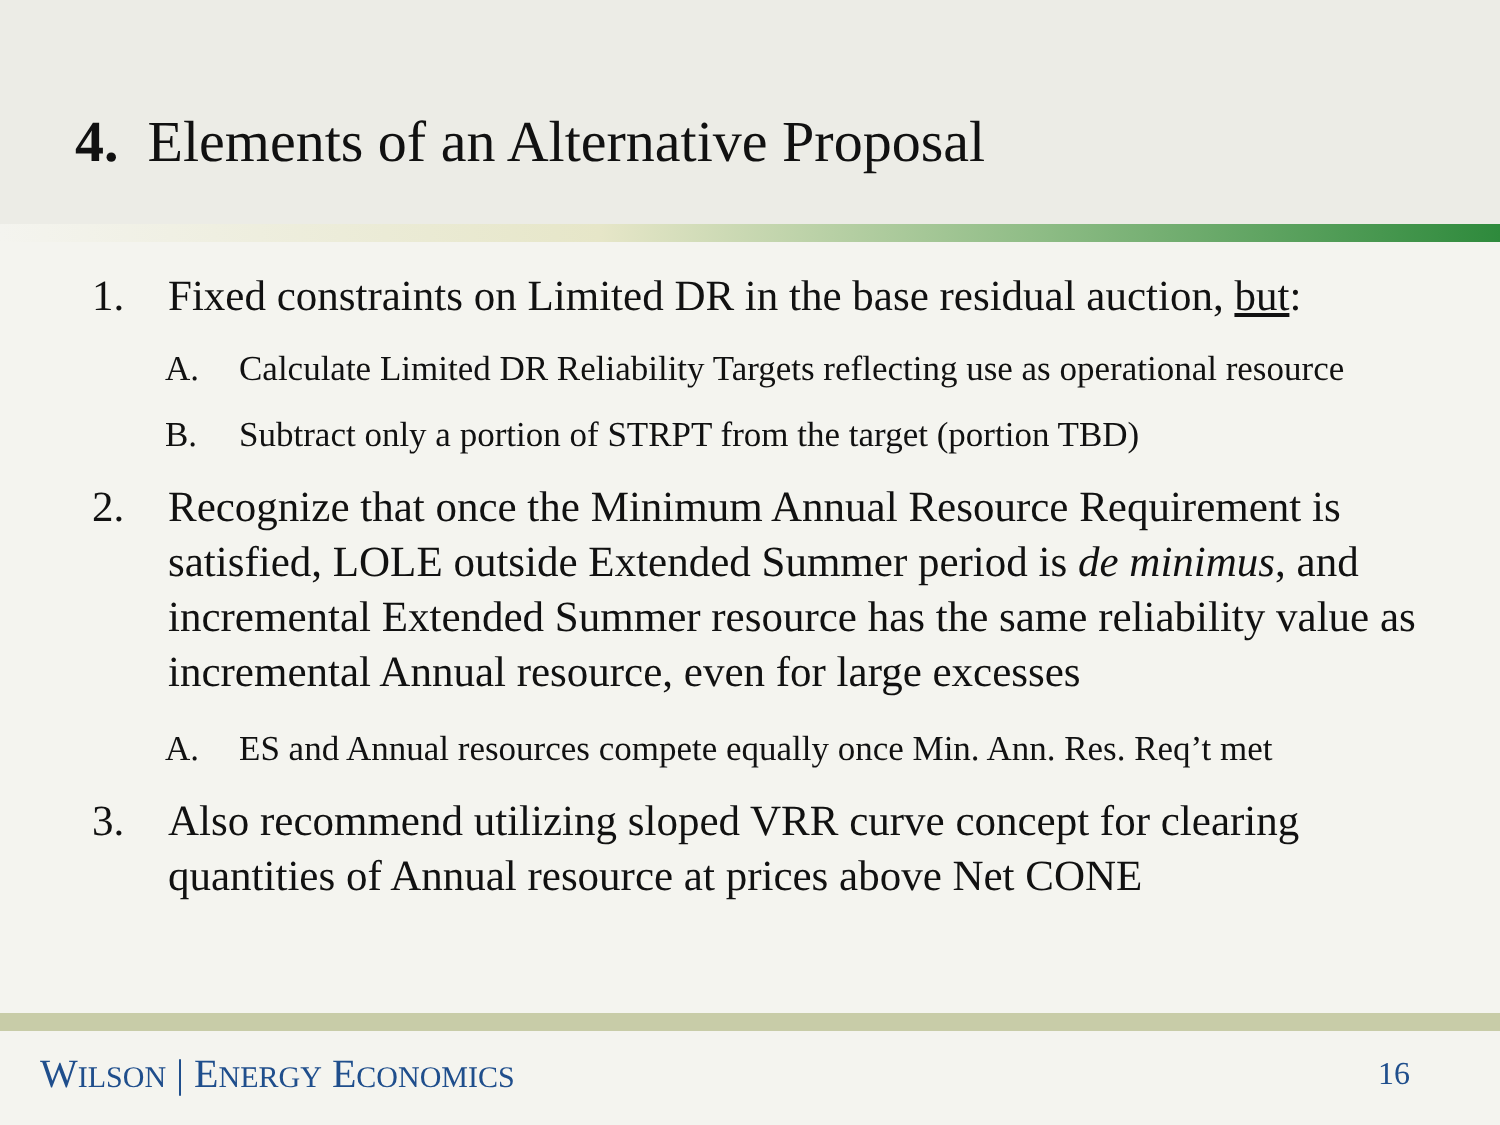4. Elements of an Alternative Proposal
1. Fixed constraints on Limited DR in the base residual auction, but:
A. Calculate Limited DR Reliability Targets reflecting use as operational resource
B. Subtract only a portion of STRPT from the target (portion TBD)
2. Recognize that once the Minimum Annual Resource Requirement is satisfied, LOLE outside Extended Summer period is de minimus, and incremental Extended Summer resource has the same reliability value as incremental Annual resource, even for large excesses
A. ES and Annual resources compete equally once Min. Ann. Res. Req’t met
3. Also recommend utilizing sloped VRR curve concept for clearing quantities of Annual resource at prices above Net CONE
WILSON | ENERGY ECONOMICS 16